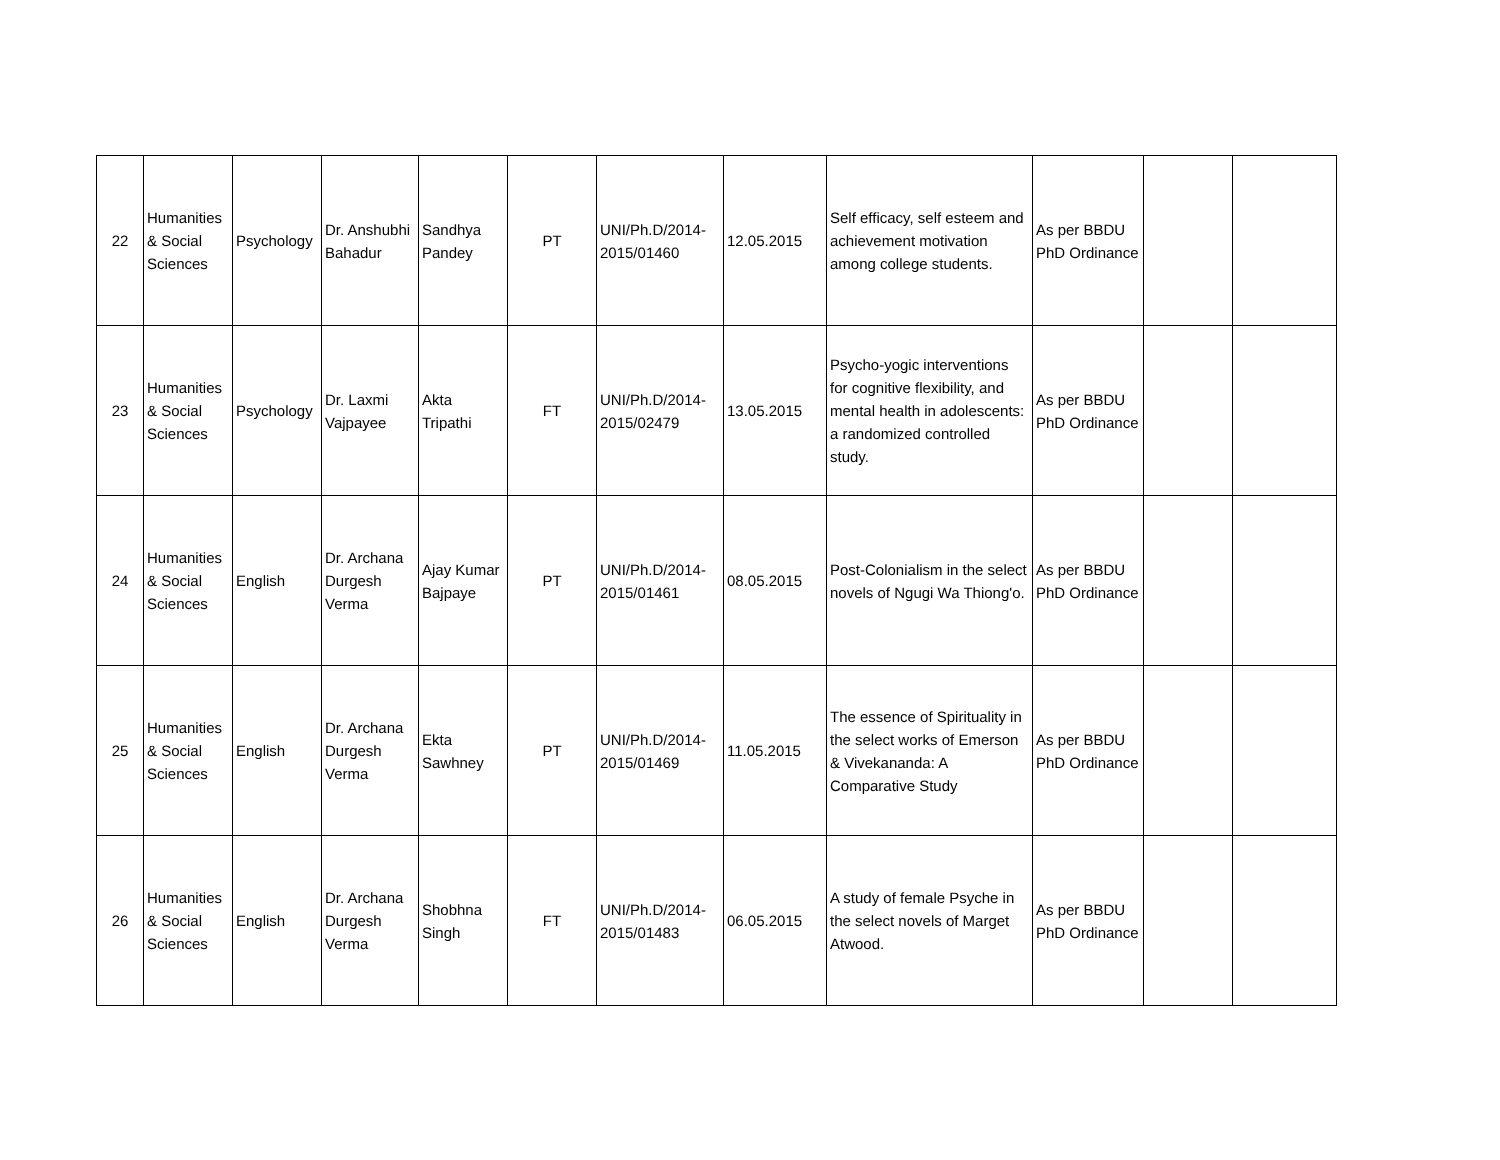| 22 | Humanities & Social Sciences | Psychology | Dr. Anshubhi Bahadur | Sandhya Pandey | PT | UNI/Ph.D/2014-2015/01460 | 12.05.2015 | Self efficacy, self esteem and achievement motivation among college students. | As per BBDU PhD Ordinance | | |
| 23 | Humanities & Social Sciences | Psychology | Dr. Laxmi Vajpayee | Akta Tripathi | FT | UNI/Ph.D/2014-2015/02479 | 13.05.2015 | Psycho-yogic interventions for cognitive flexibility, and mental health in adolescents: a randomized controlled study. | As per BBDU PhD Ordinance | | |
| 24 | Humanities & Social Sciences | English | Dr. Archana Durgesh Verma | Ajay Kumar Bajpaye | PT | UNI/Ph.D/2014-2015/01461 | 08.05.2015 | Post-Colonialism in the select novels of Ngugi Wa Thiong'o. | As per BBDU PhD Ordinance | | |
| 25 | Humanities & Social Sciences | English | Dr. Archana Durgesh Verma | Ekta Sawhney | PT | UNI/Ph.D/2014-2015/01469 | 11.05.2015 | The essence of Spirituality in the select works of Emerson & Vivekananda: A Comparative Study | As per BBDU PhD Ordinance | | |
| 26 | Humanities & Social Sciences | English | Dr. Archana Durgesh Verma | Shobhna Singh | FT | UNI/Ph.D/2014-2015/01483 | 06.05.2015 | A study of female Psyche in the select novels of Marget Atwood. | As per BBDU PhD Ordinance | | |